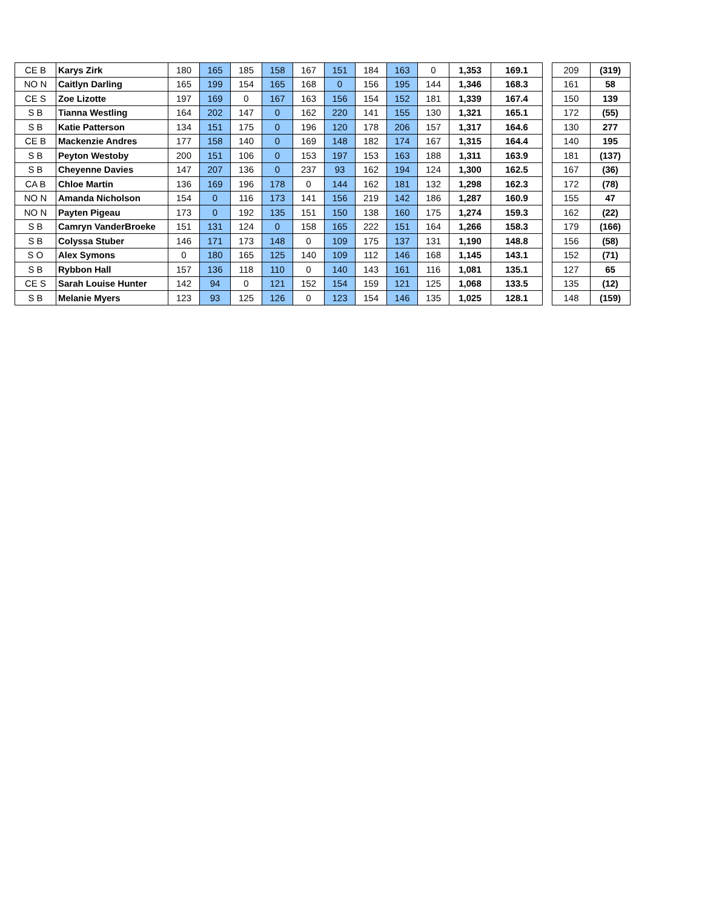| CE B | Karys Zirk | 180 | 165 | 185 | 158 | 167 | 151 | 184 | 163 | 0 | 1,353 | 169.1 |
| NO N | Caitlyn Darling | 165 | 199 | 154 | 165 | 168 | 0 | 156 | 195 | 144 | 1,346 | 168.3 |
| CE S | Zoe Lizotte | 197 | 169 | 0 | 167 | 163 | 156 | 154 | 152 | 181 | 1,339 | 167.4 |
| S B | Tianna Westling | 164 | 202 | 147 | 0 | 162 | 220 | 141 | 155 | 130 | 1,321 | 165.1 |
| S B | Katie Patterson | 134 | 151 | 175 | 0 | 196 | 120 | 178 | 206 | 157 | 1,317 | 164.6 |
| CE B | Mackenzie Andres | 177 | 158 | 140 | 0 | 169 | 148 | 182 | 174 | 167 | 1,315 | 164.4 |
| S B | Peyton Westoby | 200 | 151 | 106 | 0 | 153 | 197 | 153 | 163 | 188 | 1,311 | 163.9 |
| S B | Cheyenne Davies | 147 | 207 | 136 | 0 | 237 | 93 | 162 | 194 | 124 | 1,300 | 162.5 |
| CA B | Chloe Martin | 136 | 169 | 196 | 178 | 0 | 144 | 162 | 181 | 132 | 1,298 | 162.3 |
| NO N | Amanda Nicholson | 154 | 0 | 116 | 173 | 141 | 156 | 219 | 142 | 186 | 1,287 | 160.9 |
| NO N | Payten Pigeau | 173 | 0 | 192 | 135 | 151 | 150 | 138 | 160 | 175 | 1,274 | 159.3 |
| S B | Camryn VanderBroeke | 151 | 131 | 124 | 0 | 158 | 165 | 222 | 151 | 164 | 1,266 | 158.3 |
| S B | Colyssa Stuber | 146 | 171 | 173 | 148 | 0 | 109 | 175 | 137 | 131 | 1,190 | 148.8 |
| S O | Alex Symons | 0 | 180 | 165 | 125 | 140 | 109 | 112 | 146 | 168 | 1,145 | 143.1 |
| S B | Rybbon Hall | 157 | 136 | 118 | 110 | 0 | 140 | 143 | 161 | 116 | 1,081 | 135.1 |
| CE S | Sarah Louise Hunter | 142 | 94 | 0 | 121 | 152 | 154 | 159 | 121 | 125 | 1,068 | 133.5 |
| S B | Melanie Myers | 123 | 93 | 125 | 126 | 0 | 123 | 154 | 146 | 135 | 1,025 | 128.1 |
| 209 | (319) |
| 161 | 58 |
| 150 | 139 |
| 172 | (55) |
| 130 | 277 |
| 140 | 195 |
| 181 | (137) |
| 167 | (36) |
| 172 | (78) |
| 155 | 47 |
| 162 | (22) |
| 179 | (166) |
| 156 | (58) |
| 152 | (71) |
| 127 | 65 |
| 135 | (12) |
| 148 | (159) |